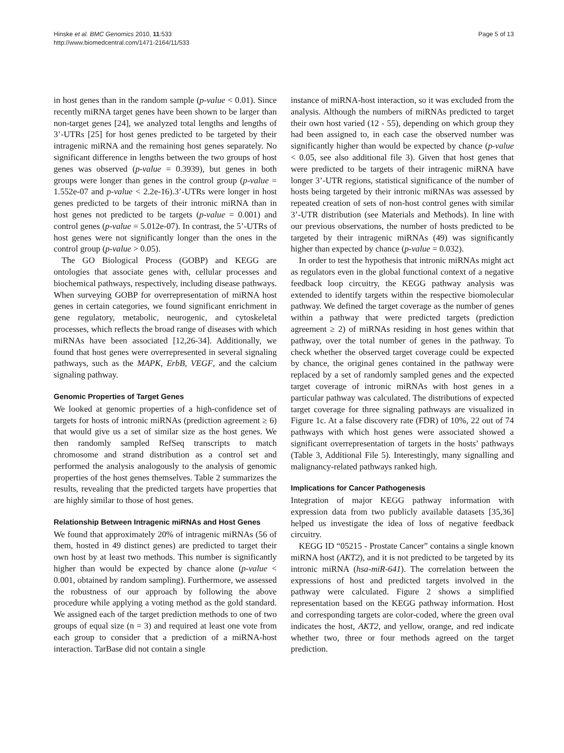Hinske et al. BMC Genomics 2010, 11:533
http://www.biomedcentral.com/1471-2164/11/533
Page 5 of 13
in host genes than in the random sample (p-value < 0.01). Since recently miRNA target genes have been shown to be larger than non-target genes [24], we analyzed total lengths and lengths of 3’-UTRs [25] for host genes predicted to be targeted by their intragenic miRNA and the remaining host genes separately. No significant difference in lengths between the two groups of host genes was observed (p-value = 0.3939), but genes in both groups were longer than genes in the control group (p-value = 1.552e-07 and p-value < 2.2e-16).3’-UTRs were longer in host genes predicted to be targets of their intronic miRNA than in host genes not predicted to be targets (p-value = 0.001) and control genes (p-value = 5.012e-07). In contrast, the 5’-UTRs of host genes were not significantly longer than the ones in the control group (p-value > 0.05).
The GO Biological Process (GOBP) and KEGG are ontologies that associate genes with, cellular processes and biochemical pathways, respectively, including disease pathways. When surveying GOBP for overrepresentation of miRNA host genes in certain categories, we found significant enrichment in gene regulatory, metabolic, neurogenic, and cytoskeletal processes, which reflects the broad range of diseases with which miRNAs have been associated [12,26-34]. Additionally, we found that host genes were overrepresented in several signaling pathways, such as the MAPK, ErbB, VEGF, and the calcium signaling pathway.
Genomic Properties of Target Genes
We looked at genomic properties of a high-confidence set of targets for hosts of intronic miRNAs (prediction agreement ≥ 6) that would give us a set of similar size as the host genes. We then randomly sampled RefSeq transcripts to match chromosome and strand distribution as a control set and performed the analysis analogously to the analysis of genomic properties of the host genes themselves. Table 2 summarizes the results, revealing that the predicted targets have properties that are highly similar to those of host genes.
Relationship Between Intragenic miRNAs and Host Genes
We found that approximately 20% of intragenic miRNAs (56 of them, hosted in 49 distinct genes) are predicted to target their own host by at least two methods. This number is significantly higher than would be expected by chance alone (p-value < 0.001, obtained by random sampling). Furthermore, we assessed the robustness of our approach by following the above procedure while applying a voting method as the gold standard. We assigned each of the target prediction methods to one of two groups of equal size (n = 3) and required at least one vote from each group to consider that a prediction of a miRNA-host interaction. TarBase did not contain a single
instance of miRNA-host interaction, so it was excluded from the analysis. Although the numbers of miRNAs predicted to target their own host varied (12 - 55), depending on which group they had been assigned to, in each case the observed number was significantly higher than would be expected by chance (p-value < 0.05, see also additional file 3). Given that host genes that were predicted to be targets of their intragenic miRNA have longer 3’-UTR regions, statistical significance of the number of hosts being targeted by their intronic miRNAs was assessed by repeated creation of sets of non-host control genes with similar 3’-UTR distribution (see Materials and Methods). In line with our previous observations, the number of hosts predicted to be targeted by their intragenic miRNAs (49) was significantly higher than expected by chance (p-value = 0.032).
In order to test the hypothesis that intronic miRNAs might act as regulators even in the global functional context of a negative feedback loop circuitry, the KEGG pathway analysis was extended to identify targets within the respective biomolecular pathway. We defined the target coverage as the number of genes within a pathway that were predicted targets (prediction agreement ≥ 2) of miRNAs residing in host genes within that pathway, over the total number of genes in the pathway. To check whether the observed target coverage could be expected by chance, the original genes contained in the pathway were replaced by a set of randomly sampled genes and the expected target coverage of intronic miRNAs with host genes in a particular pathway was calculated. The distributions of expected target coverage for three signaling pathways are visualized in Figure 1c. At a false discovery rate (FDR) of 10%, 22 out of 74 pathways with which host genes were associated showed a significant overrepresentation of targets in the hosts’ pathways (Table 3, Additional File 5). Interestingly, many signalling and malignancy-related pathways ranked high.
Implications for Cancer Pathogenesis
Integration of major KEGG pathway information with expression data from two publicly available datasets [35,36] helped us investigate the idea of loss of negative feedback circuitry.
KEGG ID “05215 - Prostate Cancer” contains a single known miRNA host (AKT2), and it is not predicted to be targeted by its intronic miRNA (hsa-miR-641). The correlation between the expressions of host and predicted targets involved in the pathway were calculated. Figure 2 shows a simplified representation based on the KEGG pathway information. Host and corresponding targets are color-coded, where the green oval indicates the host, AKT2, and yellow, orange, and red indicate whether two, three or four methods agreed on the target prediction.